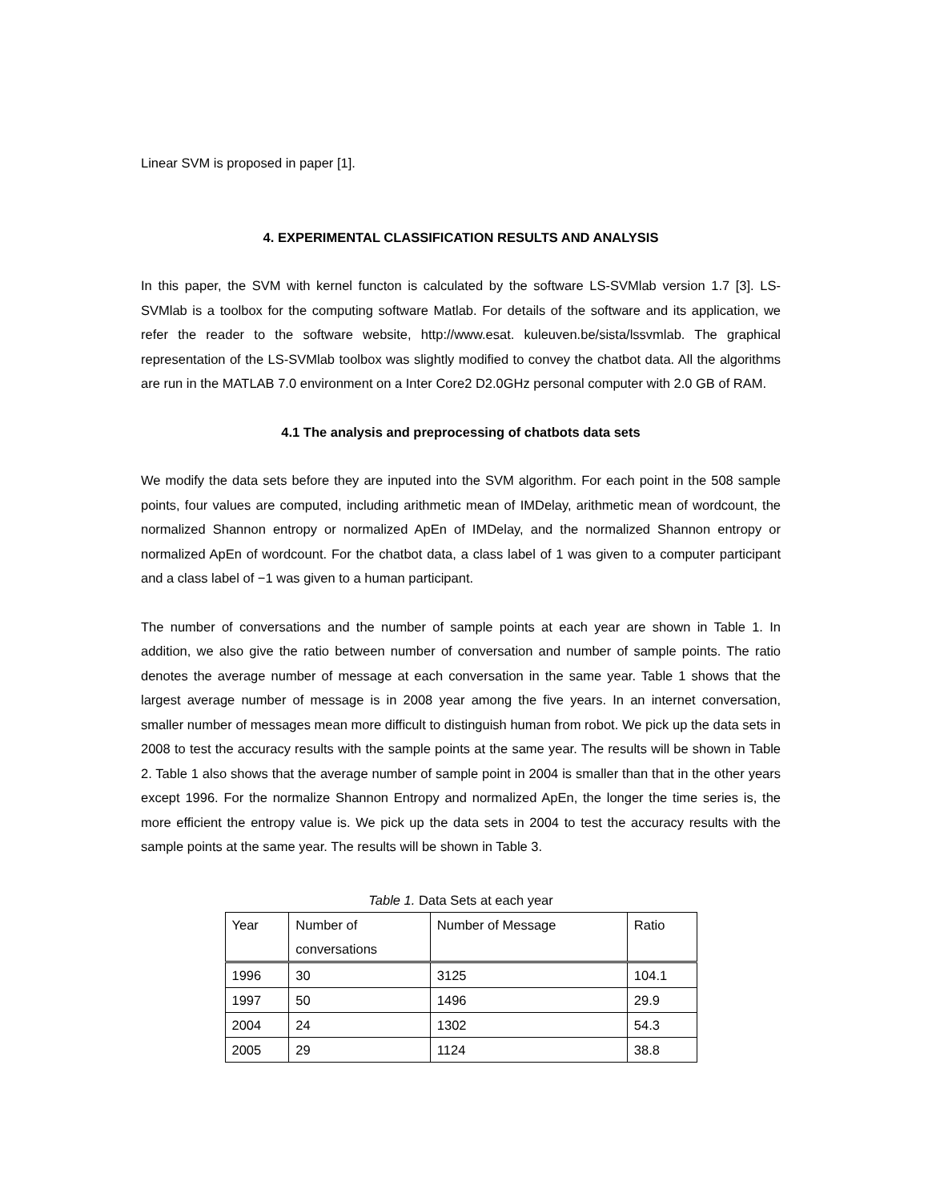Linear SVM is proposed in paper [1].
4. EXPERIMENTAL CLASSIFICATION RESULTS AND ANALYSIS
In this paper, the SVM with kernel functon is calculated by the software LS-SVMlab version 1.7 [3]. LS-SVMlab is a toolbox for the computing software Matlab. For details of the software and its application, we refer the reader to the software website, http://www.esat. kuleuven.be/sista/lssvmlab. The graphical representation of the LS-SVMlab toolbox was slightly modified to convey the chatbot data. All the algorithms are run in the MATLAB 7.0 environment on a Inter Core2 D2.0GHz personal computer with 2.0 GB of RAM.
4.1 The analysis and preprocessing of chatbots data sets
We modify the data sets before they are inputed into the SVM algorithm. For each point in the 508 sample points, four values are computed, including arithmetic mean of IMDelay, arithmetic mean of wordcount, the normalized Shannon entropy or normalized ApEn of IMDelay, and the normalized Shannon entropy or normalized ApEn of wordcount. For the chatbot data, a class label of 1 was given to a computer participant and a class label of −1 was given to a human participant.
The number of conversations and the number of sample points at each year are shown in Table 1. In addition, we also give the ratio between number of conversation and number of sample points. The ratio denotes the average number of message at each conversation in the same year. Table 1 shows that the largest average number of message is in 2008 year among the five years. In an internet conversation, smaller number of messages mean more difficult to distinguish human from robot. We pick up the data sets in 2008 to test the accuracy results with the sample points at the same year. The results will be shown in Table 2. Table 1 also shows that the average number of sample point in 2004 is smaller than that in the other years except 1996. For the normalize Shannon Entropy and normalized ApEn, the longer the time series is, the more efficient the entropy value is. We pick up the data sets in 2004 to test the accuracy results with the sample points at the same year. The results will be shown in Table 3.
Table 1. Data Sets at each year
| Year | Number of conversations | Number of Message | Ratio |
| 1996 | 30 | 3125 | 104.1 |
| 1997 | 50 | 1496 | 29.9 |
| 2004 | 24 | 1302 | 54.3 |
| 2005 | 29 | 1124 | 38.8 |